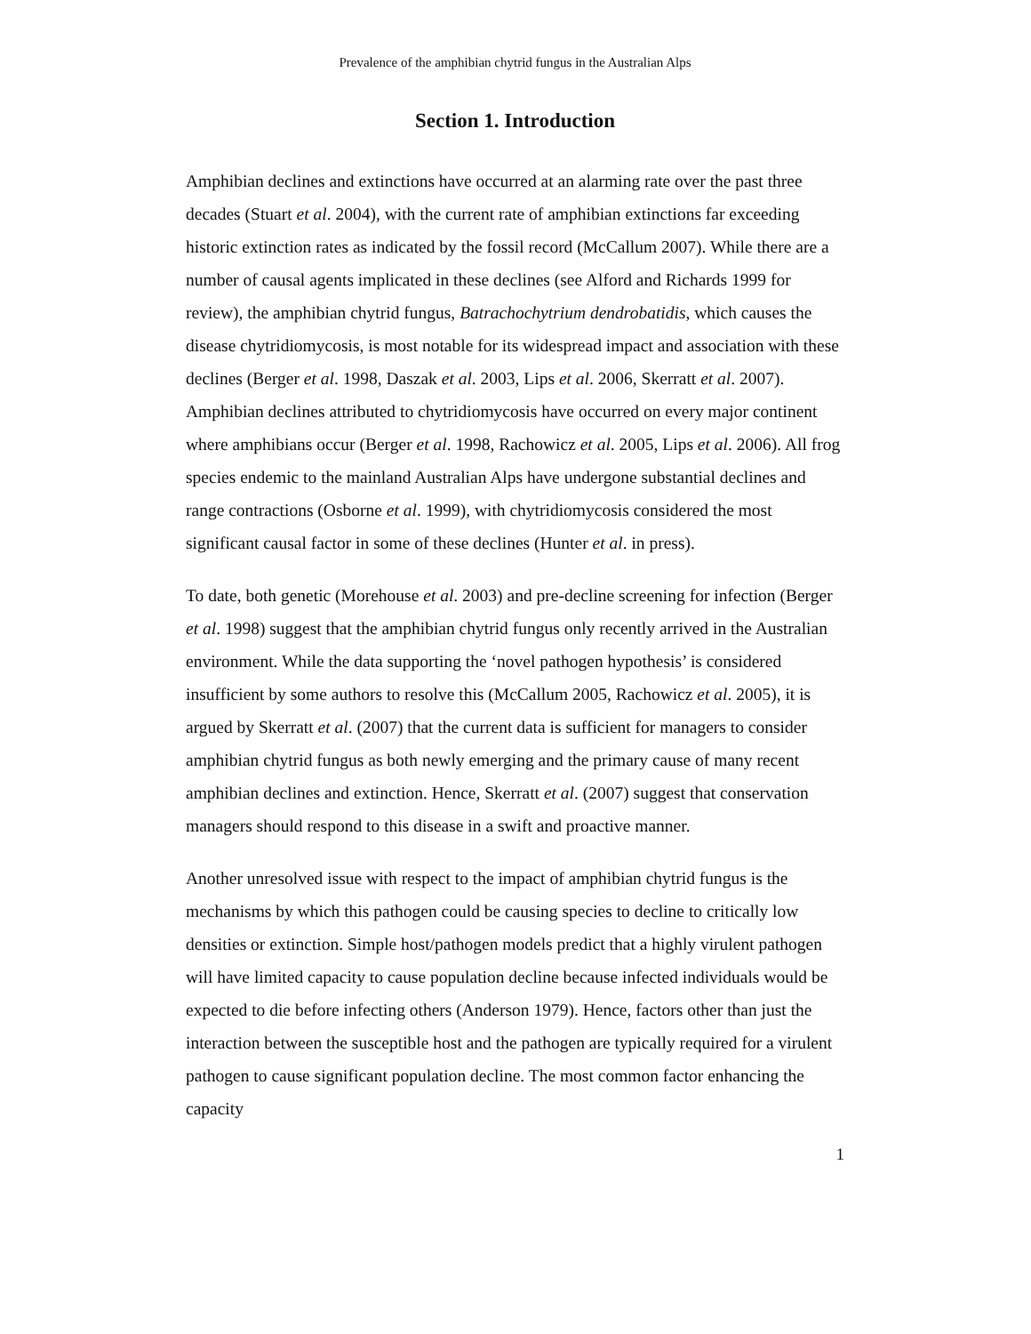Prevalence of the amphibian chytrid fungus in the Australian Alps
Section 1. Introduction
Amphibian declines and extinctions have occurred at an alarming rate over the past three decades (Stuart et al. 2004), with the current rate of amphibian extinctions far exceeding historic extinction rates as indicated by the fossil record (McCallum 2007). While there are a number of causal agents implicated in these declines (see Alford and Richards 1999 for review), the amphibian chytrid fungus, Batrachochytrium dendrobatidis, which causes the disease chytridiomycosis, is most notable for its widespread impact and association with these declines (Berger et al. 1998, Daszak et al. 2003, Lips et al. 2006, Skerratt et al. 2007). Amphibian declines attributed to chytridiomycosis have occurred on every major continent where amphibians occur (Berger et al. 1998, Rachowicz et al. 2005, Lips et al. 2006). All frog species endemic to the mainland Australian Alps have undergone substantial declines and range contractions (Osborne et al. 1999), with chytridiomycosis considered the most significant causal factor in some of these declines (Hunter et al. in press).
To date, both genetic (Morehouse et al. 2003) and pre-decline screening for infection (Berger et al. 1998) suggest that the amphibian chytrid fungus only recently arrived in the Australian environment. While the data supporting the ‘novel pathogen hypothesis’ is considered insufficient by some authors to resolve this (McCallum 2005, Rachowicz et al. 2005), it is argued by Skerratt et al. (2007) that the current data is sufficient for managers to consider amphibian chytrid fungus as both newly emerging and the primary cause of many recent amphibian declines and extinction. Hence, Skerratt et al. (2007) suggest that conservation managers should respond to this disease in a swift and proactive manner.
Another unresolved issue with respect to the impact of amphibian chytrid fungus is the mechanisms by which this pathogen could be causing species to decline to critically low densities or extinction. Simple host/pathogen models predict that a highly virulent pathogen will have limited capacity to cause population decline because infected individuals would be expected to die before infecting others (Anderson 1979). Hence, factors other than just the interaction between the susceptible host and the pathogen are typically required for a virulent pathogen to cause significant population decline. The most common factor enhancing the capacity
1